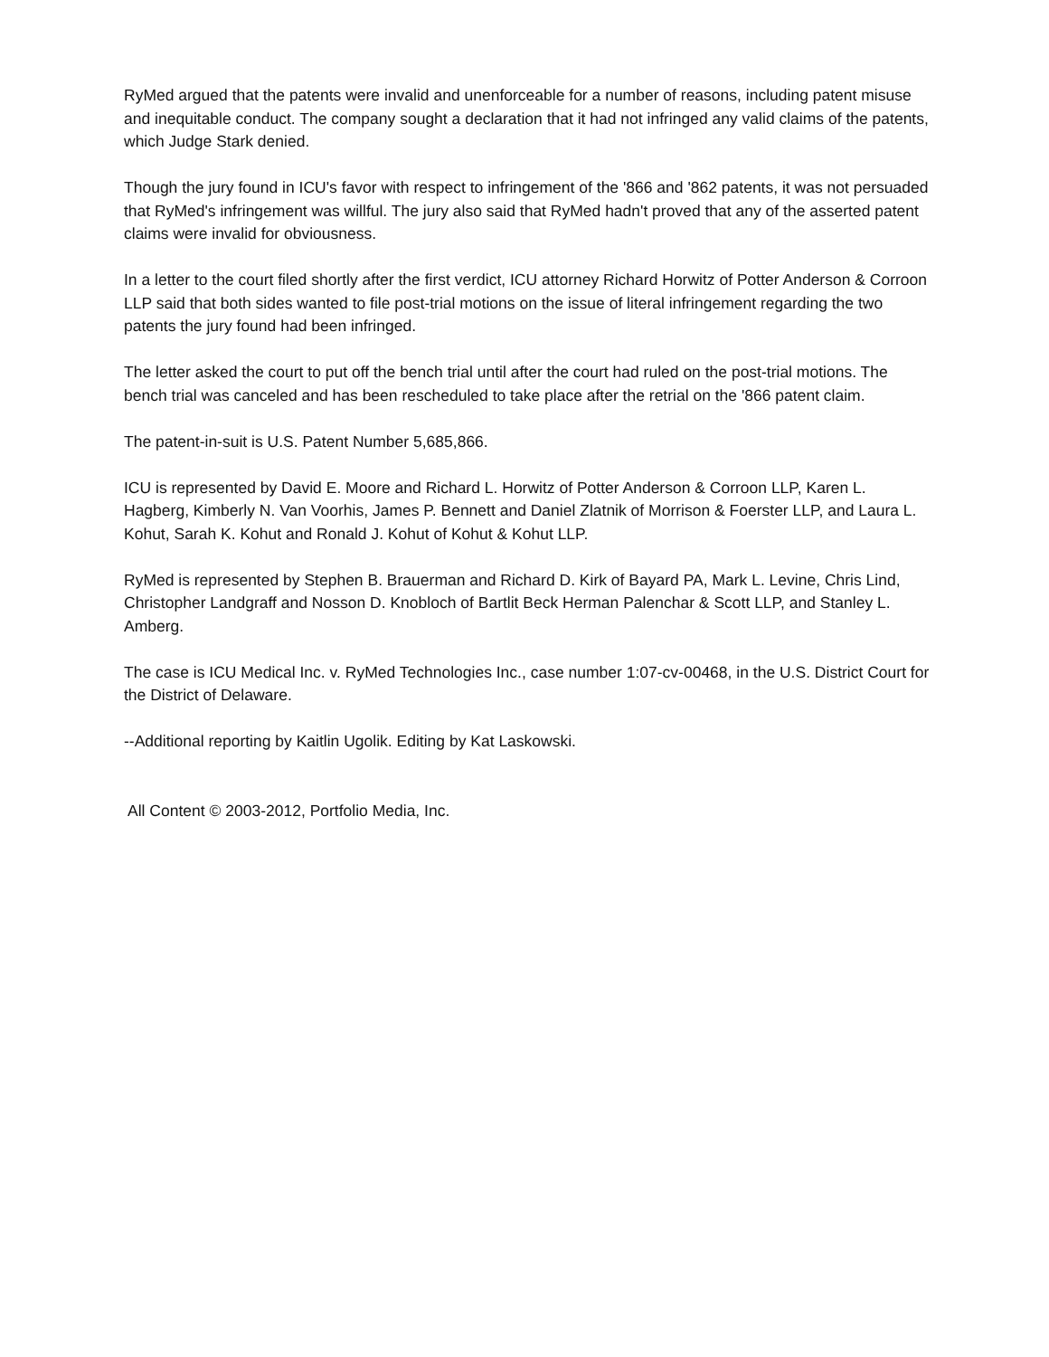RyMed argued that the patents were invalid and unenforceable for a number of reasons, including patent misuse and inequitable conduct. The company sought a declaration that it had not infringed any valid claims of the patents, which Judge Stark denied.
Though the jury found in ICU's favor with respect to infringement of the '866 and '862 patents, it was not persuaded that RyMed's infringement was willful. The jury also said that RyMed hadn't proved that any of the asserted patent claims were invalid for obviousness.
In a letter to the court filed shortly after the first verdict, ICU attorney Richard Horwitz of Potter Anderson & Corroon LLP said that both sides wanted to file post-trial motions on the issue of literal infringement regarding the two patents the jury found had been infringed.
The letter asked the court to put off the bench trial until after the court had ruled on the post-trial motions. The bench trial was canceled and has been rescheduled to take place after the retrial on the '866 patent claim.
The patent-in-suit is U.S. Patent Number 5,685,866.
ICU is represented by David E. Moore and Richard L. Horwitz of Potter Anderson & Corroon LLP, Karen L. Hagberg, Kimberly N. Van Voorhis, James P. Bennett and Daniel Zlatnik of Morrison & Foerster LLP, and Laura L. Kohut, Sarah K. Kohut and Ronald J. Kohut of Kohut & Kohut LLP.
RyMed is represented by Stephen B. Brauerman and Richard D. Kirk of Bayard PA, Mark L. Levine, Chris Lind, Christopher Landgraff and Nosson D. Knobloch of Bartlit Beck Herman Palenchar & Scott LLP, and Stanley L. Amberg.
The case is ICU Medical Inc. v. RyMed Technologies Inc., case number 1:07-cv-00468, in the U.S. District Court for the District of Delaware.
--Additional reporting by Kaitlin Ugolik. Editing by Kat Laskowski.
All Content © 2003-2012, Portfolio Media, Inc.